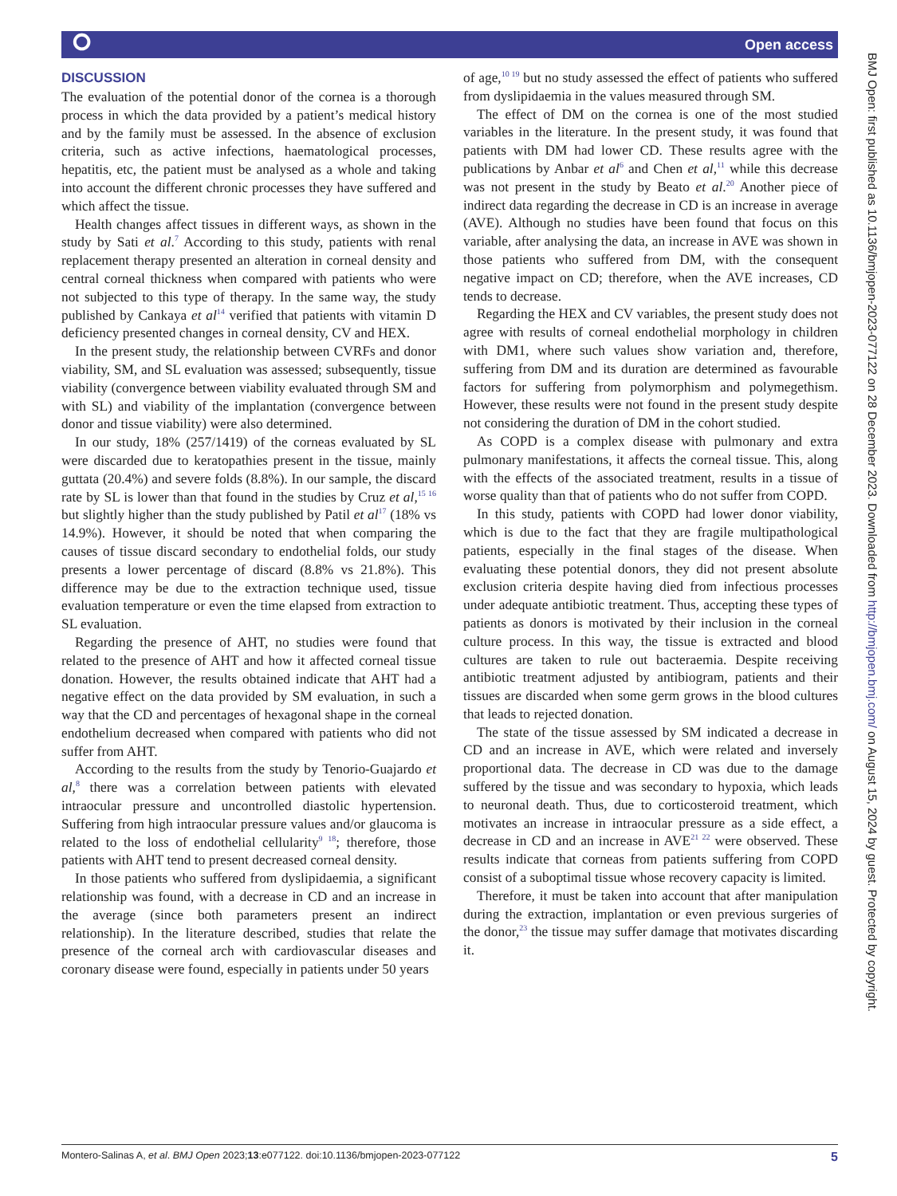⭘ Open access
DISCUSSION
The evaluation of the potential donor of the cornea is a thorough process in which the data provided by a patient’s medical history and by the family must be assessed. In the absence of exclusion criteria, such as active infections, haematological processes, hepatitis, etc, the patient must be analysed as a whole and taking into account the different chronic processes they have suffered and which affect the tissue.
Health changes affect tissues in different ways, as shown in the study by Sati et al.<sup>7</sup> According to this study, patients with renal replacement therapy presented an alteration in corneal density and central corneal thickness when compared with patients who were not subjected to this type of therapy. In the same way, the study published by Cankaya et al<sup>14</sup> verified that patients with vitamin D deficiency presented changes in corneal density, CV and HEX.
In the present study, the relationship between CVRFs and donor viability, SM, and SL evaluation was assessed; subsequently, tissue viability (convergence between viability evaluated through SM and with SL) and viability of the implantation (convergence between donor and tissue viability) were also determined.
In our study, 18% (257/1419) of the corneas evaluated by SL were discarded due to keratopathies present in the tissue, mainly guttata (20.4%) and severe folds (8.8%). In our sample, the discard rate by SL is lower than that found in the studies by Cruz et al,<sup>15 16</sup> but slightly higher than the study published by Patil et al<sup>17</sup> (18% vs 14.9%). However, it should be noted that when comparing the causes of tissue discard secondary to endothelial folds, our study presents a lower percentage of discard (8.8% vs 21.8%). This difference may be due to the extraction technique used, tissue evaluation temperature or even the time elapsed from extraction to SL evaluation.
Regarding the presence of AHT, no studies were found that related to the presence of AHT and how it affected corneal tissue donation. However, the results obtained indicate that AHT had a negative effect on the data provided by SM evaluation, in such a way that the CD and percentages of hexagonal shape in the corneal endothelium decreased when compared with patients who did not suffer from AHT.
According to the results from the study by Tenorio-Guajardo et al,<sup>8</sup> there was a correlation between patients with elevated intraocular pressure and uncontrolled diastolic hypertension. Suffering from high intraocular pressure values and/or glaucoma is related to the loss of endothelial cellularity<sup>9 18</sup>; therefore, those patients with AHT tend to present decreased corneal density.
In those patients who suffered from dyslipidaemia, a significant relationship was found, with a decrease in CD and an increase in the average (since both parameters present an indirect relationship). In the literature described, studies that relate the presence of the corneal arch with cardiovascular diseases and coronary disease were found, especially in patients under 50 years
of age,<sup>10 19</sup> but no study assessed the effect of patients who suffered from dyslipidaemia in the values measured through SM.
The effect of DM on the cornea is one of the most studied variables in the literature. In the present study, it was found that patients with DM had lower CD. These results agree with the publications by Anbar et al<sup>6</sup> and Chen et al,<sup>11</sup> while this decrease was not present in the study by Beato et al.<sup>20</sup> Another piece of indirect data regarding the decrease in CD is an increase in average (AVE). Although no studies have been found that focus on this variable, after analysing the data, an increase in AVE was shown in those patients who suffered from DM, with the consequent negative impact on CD; therefore, when the AVE increases, CD tends to decrease.
Regarding the HEX and CV variables, the present study does not agree with results of corneal endothelial morphology in children with DM1, where such values show variation and, therefore, suffering from DM and its duration are determined as favourable factors for suffering from polymorphism and polymegethism. However, these results were not found in the present study despite not considering the duration of DM in the cohort studied.
As COPD is a complex disease with pulmonary and extra pulmonary manifestations, it affects the corneal tissue. This, along with the effects of the associated treatment, results in a tissue of worse quality than that of patients who do not suffer from COPD.
In this study, patients with COPD had lower donor viability, which is due to the fact that they are fragile multipathological patients, especially in the final stages of the disease. When evaluating these potential donors, they did not present absolute exclusion criteria despite having died from infectious processes under adequate antibiotic treatment. Thus, accepting these types of patients as donors is motivated by their inclusion in the corneal culture process. In this way, the tissue is extracted and blood cultures are taken to rule out bacteraemia. Despite receiving antibiotic treatment adjusted by antibiogram, patients and their tissues are discarded when some germ grows in the blood cultures that leads to rejected donation.
The state of the tissue assessed by SM indicated a decrease in CD and an increase in AVE, which were related and inversely proportional data. The decrease in CD was due to the damage suffered by the tissue and was secondary to hypoxia, which leads to neuronal death. Thus, due to corticosteroid treatment, which motivates an increase in intraocular pressure as a side effect, a decrease in CD and an increase in AVE<sup>21 22</sup> were observed. These results indicate that corneas from patients suffering from COPD consist of a suboptimal tissue whose recovery capacity is limited.
Therefore, it must be taken into account that after manipulation during the extraction, implantation or even previous surgeries of the donor,<sup>23</sup> the tissue may suffer damage that motivates discarding it.
BMJ Open: first published as 10.1136/bmjopen-2023-077122 on 28 December 2023. Downloaded from http://bmjopen.bmj.com/ on August 15, 2024 by guest. Protected by copyright.
Montero-Salinas A, et al. BMJ Open 2023;13:e077122. doi:10.1136/bmjopen-2023-077122 5